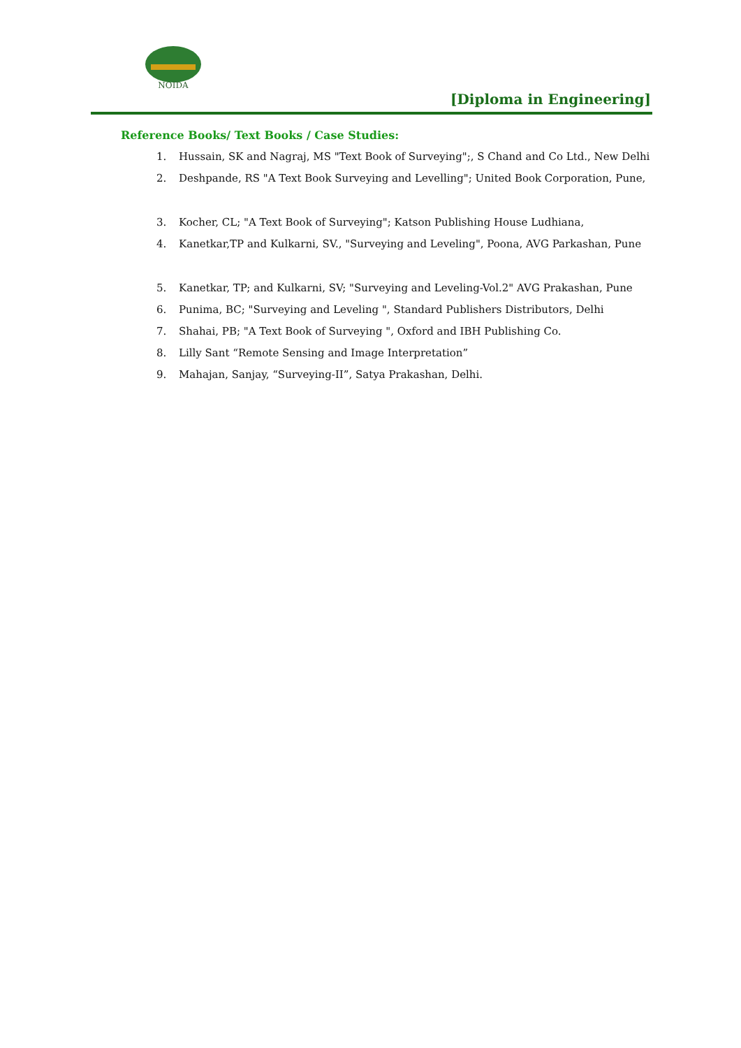NOIDA
[Diploma in Engineering]
Reference Books/ Text Books / Case Studies:
1. Hussain, SK and Nagraj, MS "Text Book of Surveying";, S Chand and Co Ltd., New Delhi
2. Deshpande, RS "A Text Book Surveying and Levelling"; United Book Corporation, Pune,
3. Kocher, CL; "A Text Book of Surveying"; Katson Publishing House Ludhiana,
4. Kanetkar,TP and Kulkarni, SV., "Surveying and Leveling", Poona, AVG Parkashan, Pune
5. Kanetkar, TP; and Kulkarni, SV; "Surveying and Leveling-Vol.2" AVG Prakashan, Pune
6. Punima, BC; "Surveying and Leveling ", Standard Publishers Distributors, Delhi
7. Shahai, PB; "A Text Book of Surveying ", Oxford and IBH Publishing Co.
8. Lilly Sant “Remote Sensing and Image Interpretation”
9. Mahajan, Sanjay, “Surveying-II”, Satya Prakashan, Delhi.